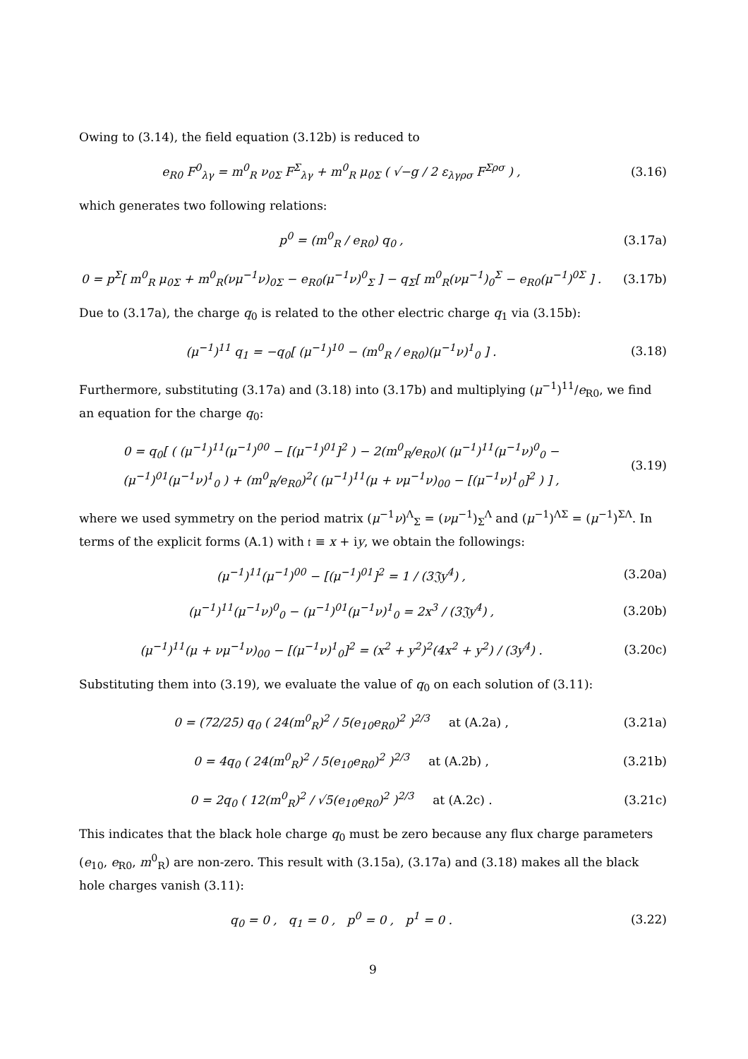Owing to (3.14), the field equation (3.12b) is reduced to
e<sub>R0</sub> F<sup>0</sup><sub>λγ</sub> = m<sup>0</sup><sub>R</sub> ν<sub>0Σ</sub> F<sup>Σ</sup><sub>λγ</sub> + m<sup>0</sup><sub>R</sub> μ<sub>0Σ</sub> ( √−g / 2 ε<sub>λγρσ</sub> F<sup>Σρσ</sup> ) , (3.16)
which generates two following relations:
p<sup>0</sup> = (m<sup>0</sup><sub>R</sub> / e<sub>R0</sub>) q<sub>0</sub> , (3.17a)
0 = p<sup>Σ</sup>[ m<sup>0</sup><sub>R</sub> μ<sub>0Σ</sub> + m<sup>0</sup><sub>R</sub>(νμ<sup>−1</sup>ν)<sub>0Σ</sub> − e<sub>R0</sub>(μ<sup>−1</sup>ν)<sup>0</sup><sub>Σ</sub> ] − q<sub>Σ</sub>[ m<sup>0</sup><sub>R</sub>(νμ<sup>−1</sup>)<sub>0</sub><sup>Σ</sup> − e<sub>R0</sub>(μ<sup>−1</sup>)<sup>0Σ</sup> ] . (3.17b)
Due to (3.17a), the charge q<sub>0</sub> is related to the other electric charge q<sub>1</sub> via (3.15b):
(μ<sup>−1</sup>)<sup>11</sup> q<sub>1</sub> = −q<sub>0</sub>[ (μ<sup>−1</sup>)<sup>10</sup> − (m<sup>0</sup><sub>R</sub> / e<sub>R0</sub>)(μ<sup>−1</sup>ν)<sup>1</sup><sub>0</sub> ] . (3.18)
Furthermore, substituting (3.17a) and (3.18) into (3.17b) and multiplying (μ<sup>−1</sup>)<sup>11</sup>/e<sub>R0</sub>, we find an equation for the charge q<sub>0</sub>:
0 = q<sub>0</sub>[ ( (μ<sup>−1</sup>)<sup>11</sup>(μ<sup>−1</sup>)<sup>00</sup> − [(μ<sup>−1</sup>)<sup>01</sup>]<sup>2</sup> ) − 2(m<sup>0</sup><sub>R</sub>/e<sub>R0</sub>)( (μ<sup>−1</sup>)<sup>11</sup>(μ<sup>−1</sup>ν)<sup>0</sup><sub>0</sub> − (μ<sup>−1</sup>)<sup>01</sup>(μ<sup>−1</sup>ν)<sup>1</sup><sub>0</sub> ) + (m<sup>0</sup><sub>R</sub>/e<sub>R0</sub>)<sup>2</sup>( (μ<sup>−1</sup>)<sup>11</sup>(μ + νμ<sup>−1</sup>ν)<sub>00</sub> − [(μ<sup>−1</sup>ν)<sup>1</sup><sub>0</sub>]<sup>2</sup> ) ] , (3.19)
where we used symmetry on the period matrix (μ<sup>−1</sup>ν)<sup>Λ</sup><sub>Σ</sub> = (νμ<sup>−1</sup>)<sub>Σ</sub><sup>Λ</sup> and (μ<sup>−1</sup>)<sup>ΛΣ</sup> = (μ<sup>−1</sup>)<sup>ΣΛ</sup>. In terms of the explicit forms (A.1) with 𝔱 ≡ x + iy, we obtain the followings:
(μ<sup>−1</sup>)<sup>11</sup>(μ<sup>−1</sup>)<sup>00</sup> − [(μ<sup>−1</sup>)<sup>01</sup>]<sup>2</sup> = 1 / (3𝔍y<sup>4</sup>) , (3.20a)
(μ<sup>−1</sup>)<sup>11</sup>(μ<sup>−1</sup>ν)<sup>0</sup><sub>0</sub> − (μ<sup>−1</sup>)<sup>01</sup>(μ<sup>−1</sup>ν)<sup>1</sup><sub>0</sub> = 2x<sup>3</sup> / (3𝔍y<sup>4</sup>) , (3.20b)
(μ<sup>−1</sup>)<sup>11</sup>(μ + νμ<sup>−1</sup>ν)<sub>00</sub> − [(μ<sup>−1</sup>ν)<sup>1</sup><sub>0</sub>]<sup>2</sup> = (x<sup>2</sup> + y<sup>2</sup>)<sup>2</sup>(4x<sup>2</sup> + y<sup>2</sup>) / (3y<sup>4</sup>) . (3.20c)
Substituting them into (3.19), we evaluate the value of q<sub>0</sub> on each solution of (3.11):
0 = (72/25) q<sub>0</sub> ( 24(m<sup>0</sup><sub>R</sub>)<sup>2</sup> / 5(e<sub>10</sub>e<sub>R0</sub>)<sup>2</sup> )<sup>2/3</sup> at (A.2a) , (3.21a)
0 = 4q<sub>0</sub> ( 24(m<sup>0</sup><sub>R</sub>)<sup>2</sup> / 5(e<sub>10</sub>e<sub>R0</sub>)<sup>2</sup> )<sup>2/3</sup> at (A.2b) , (3.21b)
0 = 2q<sub>0</sub> ( 12(m<sup>0</sup><sub>R</sub>)<sup>2</sup> / √5(e<sub>10</sub>e<sub>R0</sub>)<sup>2</sup> )<sup>2/3</sup> at (A.2c) . (3.21c)
This indicates that the black hole charge q<sub>0</sub> must be zero because any flux charge parameters (e<sub>10</sub>, e<sub>R0</sub>, m<sup>0</sup><sub>R</sub>) are non-zero. This result with (3.15a), (3.17a) and (3.18) makes all the black hole charges vanish (3.11):
q<sub>0</sub> = 0 , q<sub>1</sub> = 0 , p<sup>0</sup> = 0 , p<sup>1</sup> = 0 . (3.22)
9